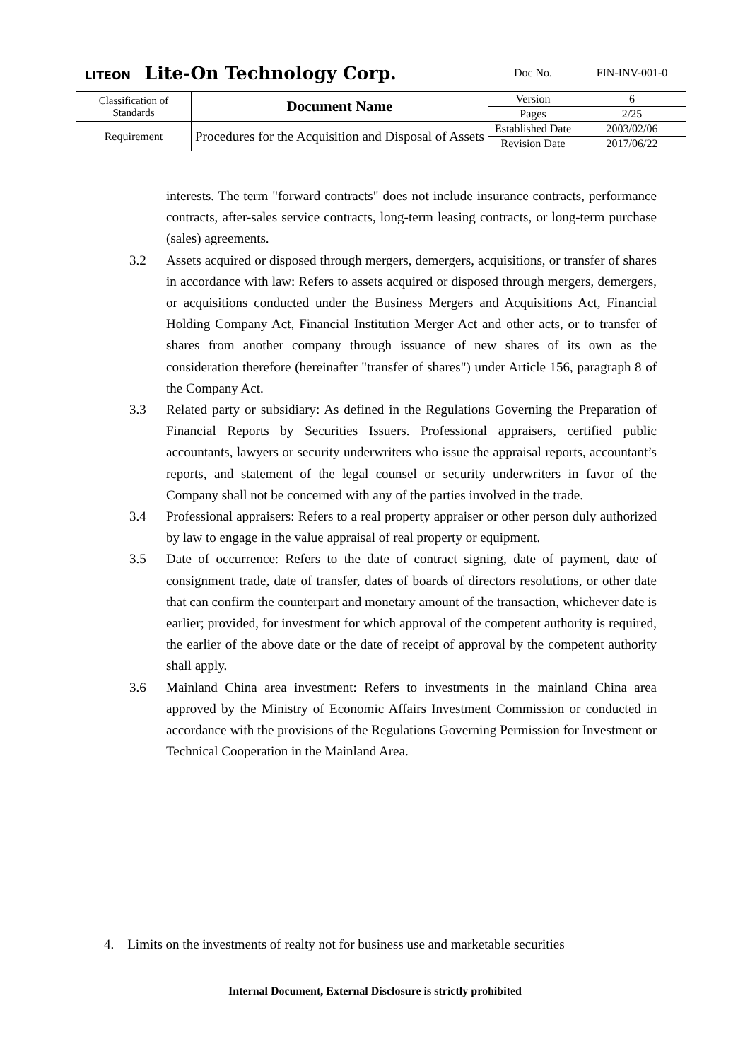| LITEON Lite-On Technology Corp. | | Doc No. | FIN-INV-001-0 |
| Classification of Standards | Document Name | Version | 6 |
| | | Pages | 2/25 |
| Requirement | Procedures for the Acquisition and Disposal of Assets | Established Date | 2003/02/06 |
| | | Revision Date | 2017/06/22 |
interests. The term "forward contracts" does not include insurance contracts, performance contracts, after-sales service contracts, long-term leasing contracts, or long-term purchase (sales) agreements.
3.2 Assets acquired or disposed through mergers, demergers, acquisitions, or transfer of shares in accordance with law: Refers to assets acquired or disposed through mergers, demergers, or acquisitions conducted under the Business Mergers and Acquisitions Act, Financial Holding Company Act, Financial Institution Merger Act and other acts, or to transfer of shares from another company through issuance of new shares of its own as the consideration therefore (hereinafter "transfer of shares") under Article 156, paragraph 8 of the Company Act.
3.3 Related party or subsidiary: As defined in the Regulations Governing the Preparation of Financial Reports by Securities Issuers. Professional appraisers, certified public accountants, lawyers or security underwriters who issue the appraisal reports, accountant’s reports, and statement of the legal counsel or security underwriters in favor of the Company shall not be concerned with any of the parties involved in the trade.
3.4 Professional appraisers: Refers to a real property appraiser or other person duly authorized by law to engage in the value appraisal of real property or equipment.
3.5 Date of occurrence: Refers to the date of contract signing, date of payment, date of consignment trade, date of transfer, dates of boards of directors resolutions, or other date that can confirm the counterpart and monetary amount of the transaction, whichever date is earlier; provided, for investment for which approval of the competent authority is required, the earlier of the above date or the date of receipt of approval by the competent authority shall apply.
3.6 Mainland China area investment: Refers to investments in the mainland China area approved by the Ministry of Economic Affairs Investment Commission or conducted in accordance with the provisions of the Regulations Governing Permission for Investment or Technical Cooperation in the Mainland Area.
4. Limits on the investments of realty not for business use and marketable securities
Internal Document, External Disclosure is strictly prohibited